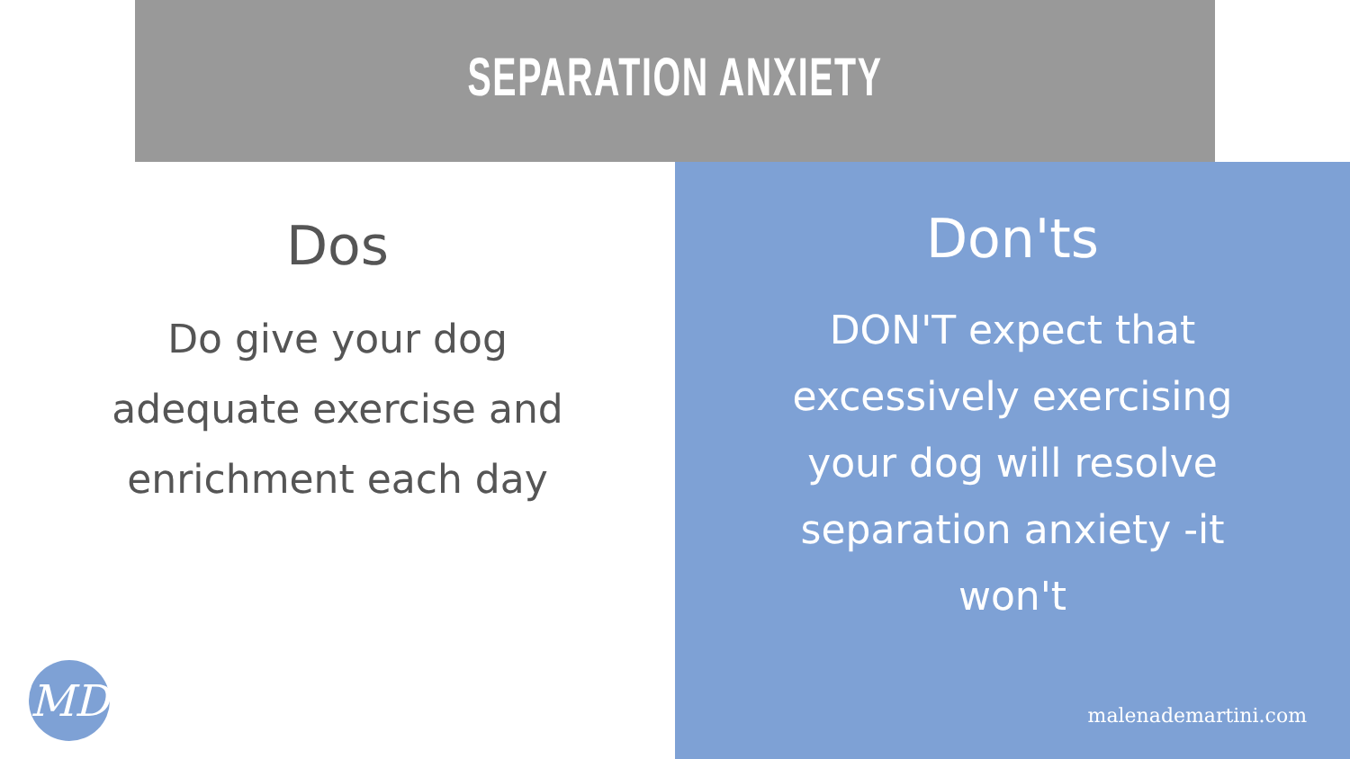SEPARATION ANXIETY
Dos
Do give your dog adequate exercise and enrichment each day
MD
Don'ts
DON'T expect that excessively exercising your dog will resolve separation anxiety -it won't
malenademartini.com